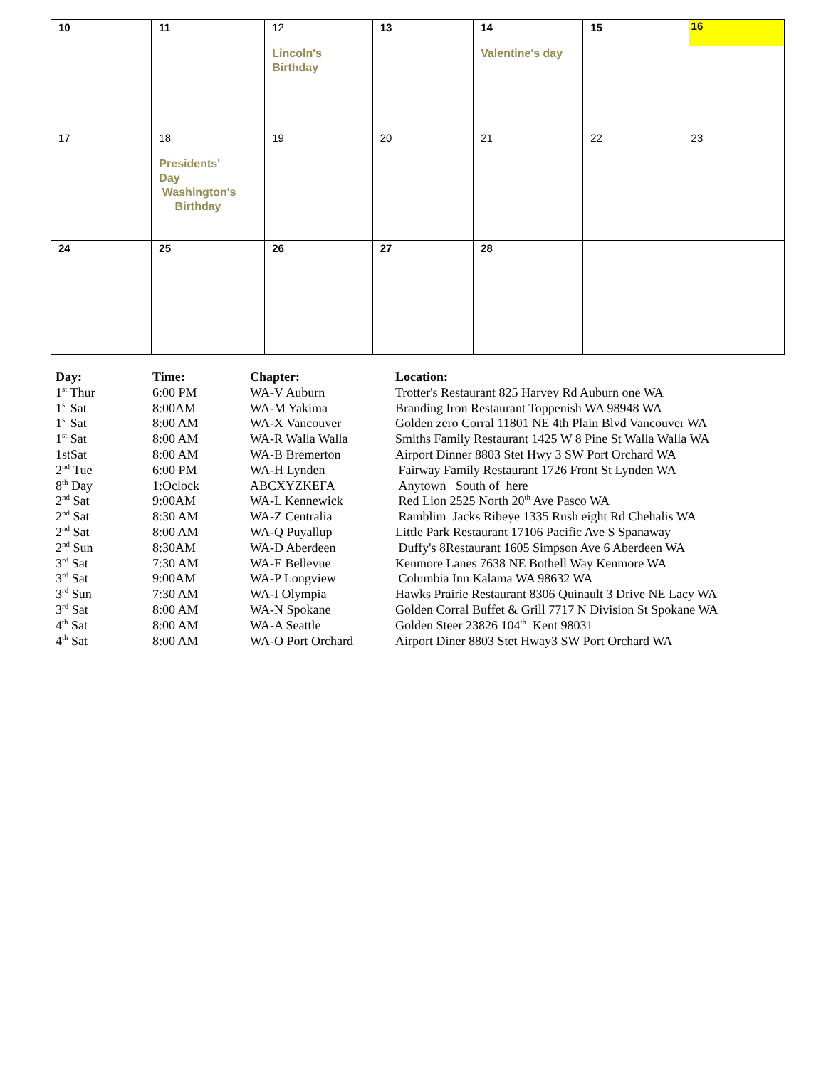| 10 | 11 | 12 Lincoln's Birthday | 13 | 14 Valentine's day | 15 | 16 |
| 17 | 18 Presidents' Day Washington's Birthday | 19 | 20 | 21 | 22 | 23 |
| 24 | 25 | 26 | 27 | 28 | | |
| Day: | Time: | Chapter: | Location: |
| --- | --- | --- | --- |
| 1<sup>st</sup> Thur | 6:00 PM | WA-V Auburn | Trotter's Restaurant 825 Harvey Rd Auburn one WA |
| 1<sup>st</sup> Sat | 8:00AM | WA-M Yakima | Branding Iron Restaurant Toppenish WA 98948 WA |
| 1<sup>st</sup> Sat | 8:00 AM | WA-X Vancouver | Golden zero Corral 11801 NE 4th Plain Blvd Vancouver WA |
| 1<sup>st</sup> Sat | 8:00 AM | WA-R Walla Walla | Smiths Family Restaurant 1425 W 8 Pine St Walla Walla WA |
| 1stSat | 8:00 AM | WA-B Bremerton | Airport Dinner 8803 Stet Hwy 3 SW Port Orchard WA |
| 2<sup>nd</sup> Tue | 6:00 PM | WA-H Lynden | Fairway Family Restaurant 1726 Front St Lynden WA |
| 8<sup>th</sup> Day | 1:Oclock | ABCXYZKEFA | Anytown South of here |
| 2<sup>nd</sup> Sat | 9:00AM | WA-L Kennewick | Red Lion 2525 North 20<sup>th</sup> Ave Pasco WA |
| 2<sup>nd</sup> Sat | 8:30 AM | WA-Z Centralia | Ramblim Jacks Ribeye 1335 Rush eight Rd Chehalis WA |
| 2<sup>nd</sup> Sat | 8:00 AM | WA-Q Puyallup | Little Park Restaurant 17106 Pacific Ave S Spanaway |
| 2<sup>nd</sup> Sun | 8:30AM | WA-D Aberdeen | Duffy's 8Restaurant 1605 Simpson Ave 6 Aberdeen WA |
| 3<sup>rd</sup> Sat | 7:30 AM | WA-E Bellevue | Kenmore Lanes 7638 NE Bothell Way Kenmore WA |
| 3<sup>rd</sup> Sat | 9:00AM | WA-P Longview | Columbia Inn Kalama WA 98632 WA |
| 3<sup>rd</sup> Sun | 7:30 AM | WA-I Olympia | Hawks Prairie Restaurant 8306 Quinault 3 Drive NE Lacy WA |
| 3<sup>rd</sup> Sat | 8:00 AM | WA-N Spokane | Golden Corral Buffet & Grill 7717 N Division St Spokane WA |
| 4<sup>th</sup> Sat | 8:00 AM | WA-A Seattle | Golden Steer 23826 104<sup>th</sup> Kent 98031 |
| 4<sup>th</sup> Sat | 8:00 AM | WA-O Port Orchard | Airport Diner 8803 Stet Hway3 SW Port Orchard WA |